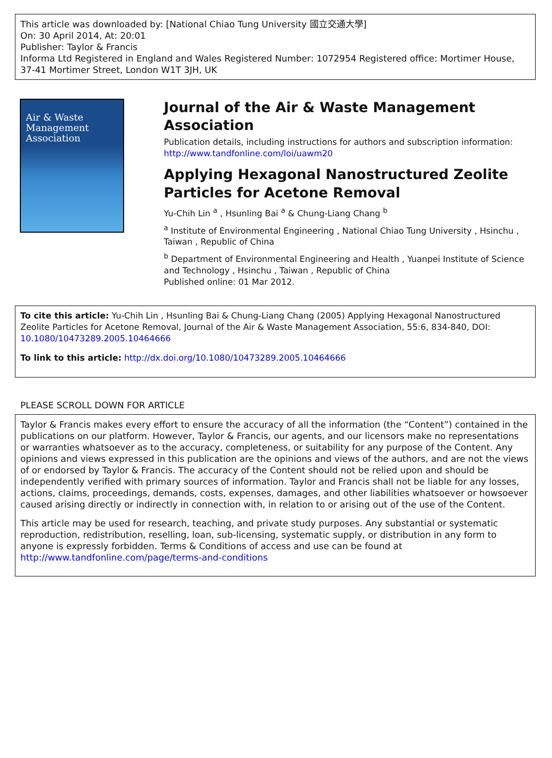This article was downloaded by: [National Chiao Tung University 國立交通大學]
On: 30 April 2014, At: 20:01
Publisher: Taylor & Francis
Informa Ltd Registered in England and Wales Registered Number: 1072954 Registered office: Mortimer House, 37-41 Mortimer Street, London W1T 3JH, UK
Air & Waste
Management
Association
Journal of the Air & Waste Management Association
Publication details, including instructions for authors and subscription information:
http://www.tandfonline.com/loi/uawm20
Applying Hexagonal Nanostructured Zeolite Particles for Acetone Removal
Yu-Chih Lin <sup>a</sup> , Hsunling Bai <sup>a</sup> & Chung-Liang Chang <sup>b</sup>
<sup>a</sup> Institute of Environmental Engineering , National Chiao Tung University , Hsinchu , Taiwan , Republic of China
<sup>b</sup> Department of Environmental Engineering and Health , Yuanpei Institute of Science and Technology , Hsinchu , Taiwan , Republic of China
Published online: 01 Mar 2012.
To cite this article: Yu-Chih Lin , Hsunling Bai & Chung-Liang Chang (2005) Applying Hexagonal Nanostructured Zeolite Particles for Acetone Removal, Journal of the Air & Waste Management Association, 55:6, 834-840, DOI: 10.1080/10473289.2005.10464666
To link to this article: http://dx.doi.org/10.1080/10473289.2005.10464666
PLEASE SCROLL DOWN FOR ARTICLE
Taylor & Francis makes every effort to ensure the accuracy of all the information (the “Content”) contained in the publications on our platform. However, Taylor & Francis, our agents, and our licensors make no representations or warranties whatsoever as to the accuracy, completeness, or suitability for any purpose of the Content. Any opinions and views expressed in this publication are the opinions and views of the authors, and are not the views of or endorsed by Taylor & Francis. The accuracy of the Content should not be relied upon and should be independently verified with primary sources of information. Taylor and Francis shall not be liable for any losses, actions, claims, proceedings, demands, costs, expenses, damages, and other liabilities whatsoever or howsoever caused arising directly or indirectly in connection with, in relation to or arising out of the use of the Content.
This article may be used for research, teaching, and private study purposes. Any substantial or systematic reproduction, redistribution, reselling, loan, sub-licensing, systematic supply, or distribution in any form to anyone is expressly forbidden. Terms & Conditions of access and use can be found at http://www.tandfonline.com/page/terms-and-conditions